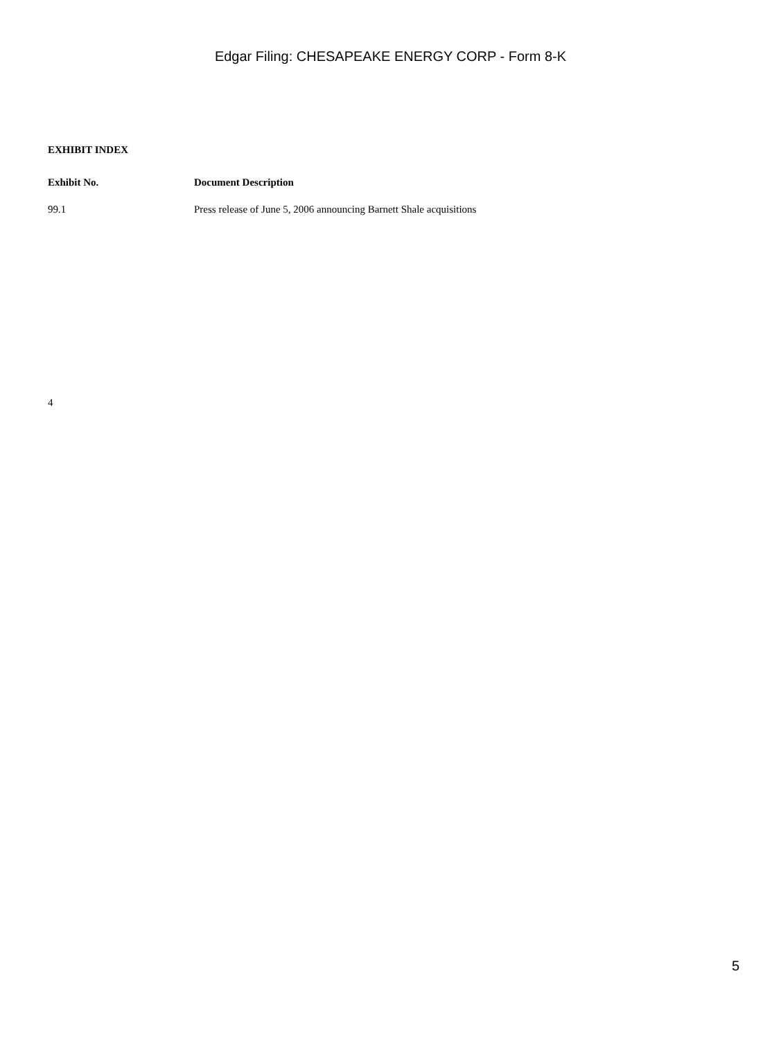Edgar Filing: CHESAPEAKE ENERGY CORP - Form 8-K
EXHIBIT INDEX
| Exhibit No. | Document Description |
| --- | --- |
| 99.1 | Press release of June 5, 2006 announcing Barnett Shale acquisitions |
4
5